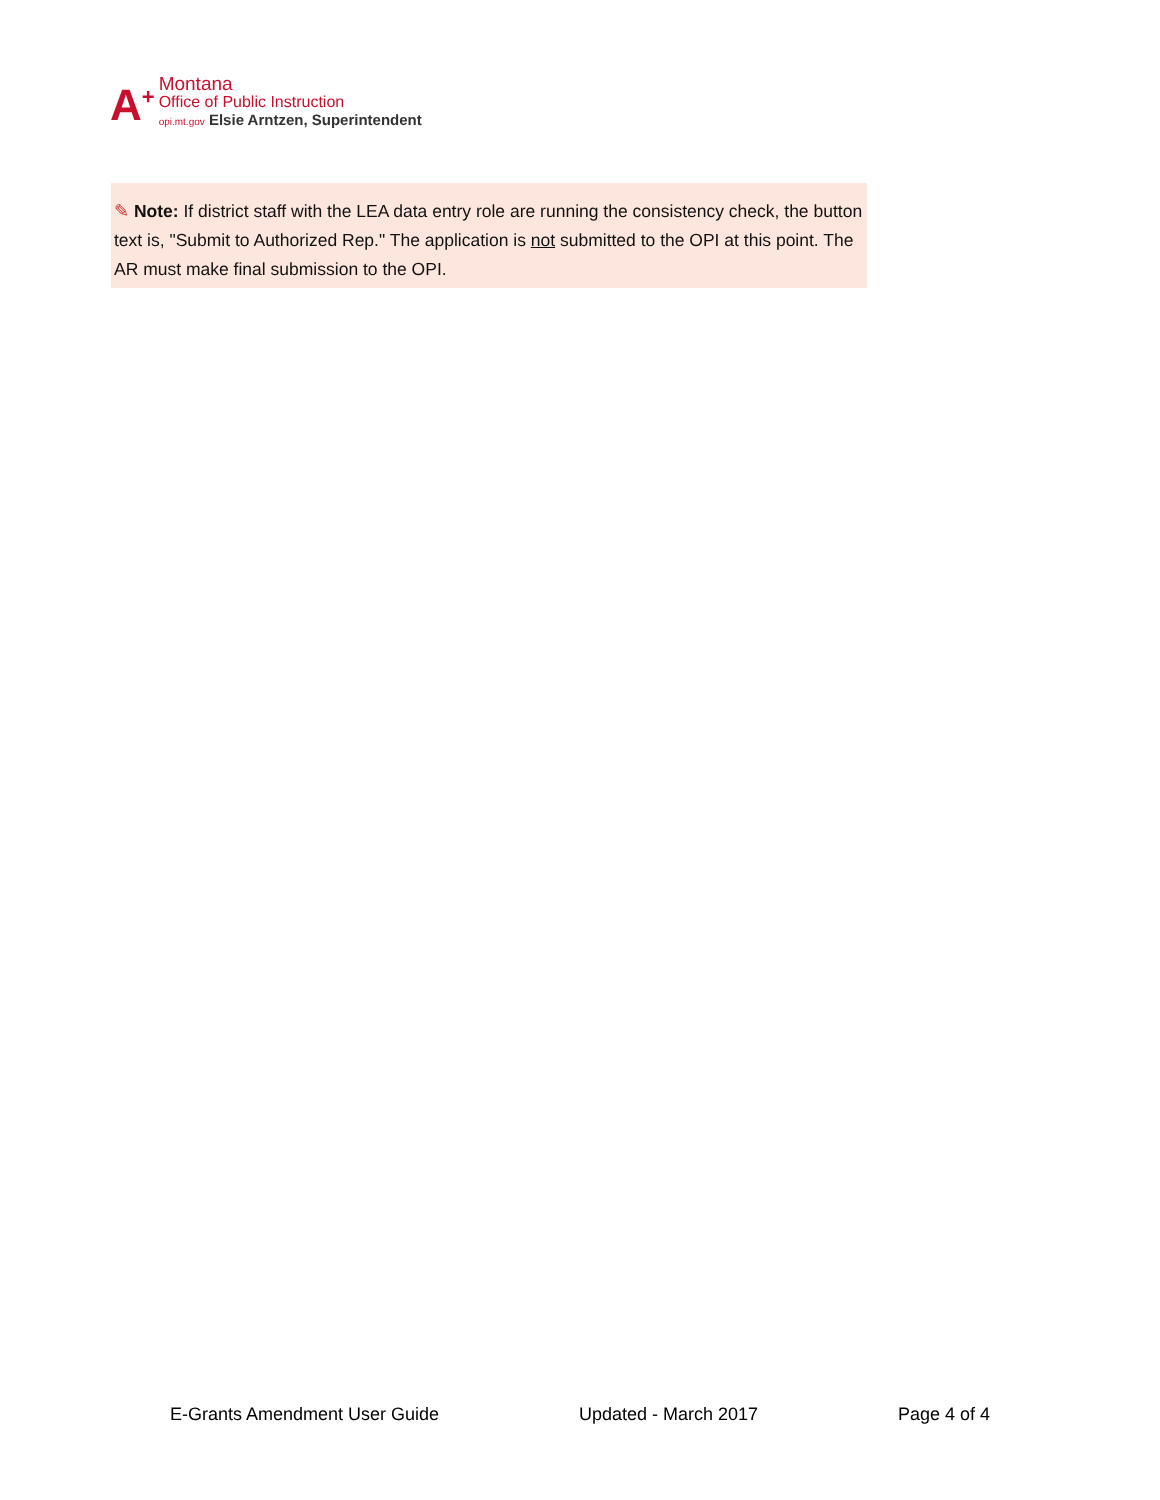A<sup>+</sup>
Montana
Office of Public Instruction
opi.mt.gov Elsie Arntzen, Superintendent
✎ Note: If district staff with the LEA data entry role are running the consistency check, the button text is, "Submit to Authorized Rep." The application is not submitted to the OPI at this point. The AR must make final submission to the OPI.
E-Grants Amendment User Guide Updated - March 2017 Page 4 of 4